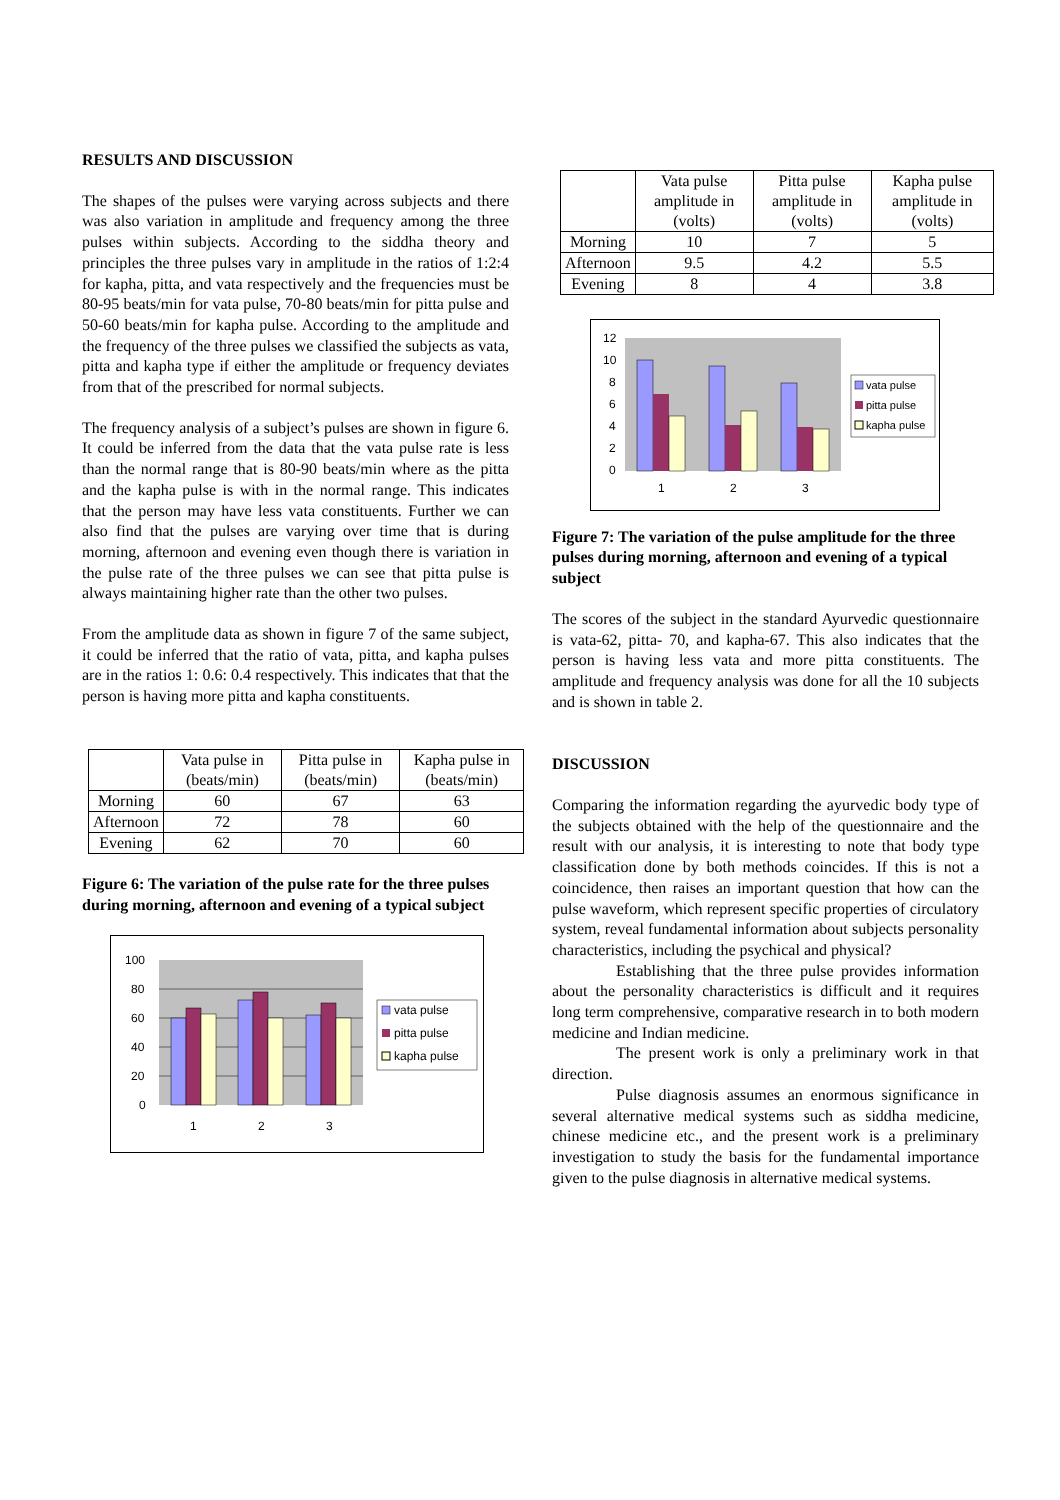RESULTS AND DISCUSSION
The shapes of the pulses were varying across subjects and there was also variation in amplitude and frequency among the three pulses within subjects. According to the siddha theory and principles the three pulses vary in amplitude in the ratios of 1:2:4 for kapha, pitta, and vata respectively and the frequencies must be 80-95 beats/min for vata pulse, 70-80 beats/min for pitta pulse and 50-60 beats/min for kapha pulse. According to the amplitude and the frequency of the three pulses we classified the subjects as vata, pitta and kapha type if either the amplitude or frequency deviates from that of the prescribed for normal subjects.
The frequency analysis of a subject’s pulses are shown in figure 6. It could be inferred from the data that the vata pulse rate is less than the normal range that is 80-90 beats/min where as the pitta and the kapha pulse is with in the normal range. This indicates that the person may have less vata constituents. Further we can also find that the pulses are varying over time that is during morning, afternoon and evening even though there is variation in the pulse rate of the three pulses we can see that pitta pulse is always maintaining higher rate than the other two pulses.
From the amplitude data as shown in figure 7 of the same subject, it could be inferred that the ratio of vata, pitta, and kapha pulses are in the ratios 1: 0.6: 0.4 respectively. This indicates that that the person is having more pitta and kapha constituents.
| | Vata pulse in (beats/min) | Pitta pulse in (beats/min) | Kapha pulse in (beats/min) |
| --- | --- | --- | --- |
| Morning | 60 | 67 | 63 |
| Afternoon | 72 | 78 | 60 |
| Evening | 62 | 70 | 60 |
Figure 6: The variation of the pulse rate for the three pulses during morning, afternoon and evening of a typical subject
100
80
60
40
20
0
1
2
3
vata pulse
pitta pulse
kapha pulse
| | Vata pulse amplitude in (volts) | Pitta pulse amplitude in (volts) | Kapha pulse amplitude in (volts) |
| --- | --- | --- | --- |
| Morning | 10 | 7 | 5 |
| Afternoon | 9.5 | 4.2 | 5.5 |
| Evening | 8 | 4 | 3.8 |
12
10
8
6
4
2
0
1
2
3
vata pulse
pitta pulse
kapha pulse
Figure 7: The variation of the pulse amplitude for the three pulses during morning, afternoon and evening of a typical subject
The scores of the subject in the standard Ayurvedic questionnaire is vata-62, pitta- 70, and kapha-67. This also indicates that the person is having less vata and more pitta constituents. The amplitude and frequency analysis was done for all the 10 subjects and is shown in table 2.
DISCUSSION
Comparing the information regarding the ayurvedic body type of the subjects obtained with the help of the questionnaire and the result with our analysis, it is interesting to note that body type classification done by both methods coincides. If this is not a coincidence, then raises an important question that how can the pulse waveform, which represent specific properties of circulatory system, reveal fundamental information about subjects personality characteristics, including the psychical and physical?
Establishing that the three pulse provides information about the personality characteristics is difficult and it requires long term comprehensive, comparative research in to both modern medicine and Indian medicine.
The present work is only a preliminary work in that direction.
Pulse diagnosis assumes an enormous significance in several alternative medical systems such as siddha medicine, chinese medicine etc., and the present work is a preliminary investigation to study the basis for the fundamental importance given to the pulse diagnosis in alternative medical systems.